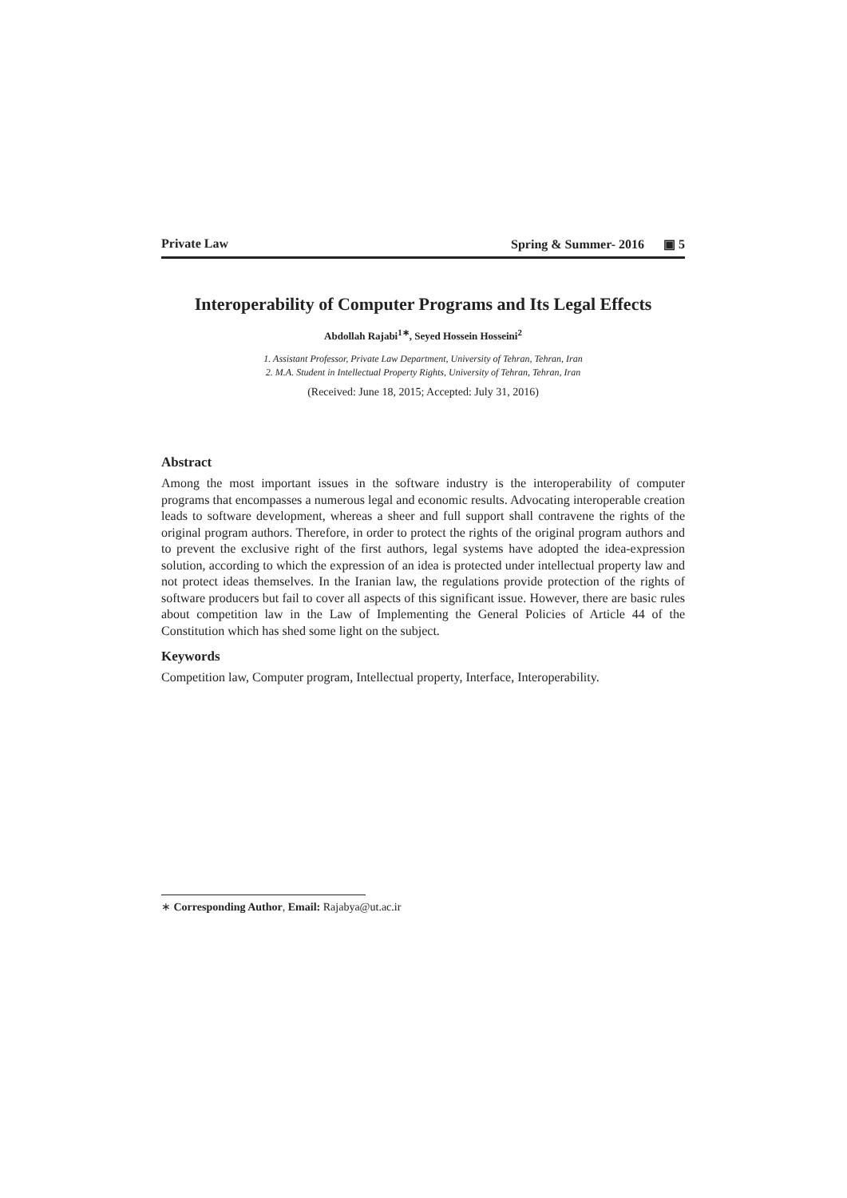Private Law Spring & Summer- 2016 ▣ 5
Interoperability of Computer Programs and Its Legal Effects
Abdollah Rajabi<sup>1∗</sup>, Seyed Hossein Hosseini<sup>2</sup>
1. Assistant Professor, Private Law Department, University of Tehran, Tehran, Iran
2. M.A. Student in Intellectual Property Rights, University of Tehran, Tehran, Iran
(Received: June 18, 2015; Accepted: July 31, 2016)
Abstract
Among the most important issues in the software industry is the interoperability of computer programs that encompasses a numerous legal and economic results. Advocating interoperable creation leads to software development, whereas a sheer and full support shall contravene the rights of the original program authors. Therefore, in order to protect the rights of the original program authors and to prevent the exclusive right of the first authors, legal systems have adopted the idea-expression solution, according to which the expression of an idea is protected under intellectual property law and not protect ideas themselves. In the Iranian law, the regulations provide protection of the rights of software producers but fail to cover all aspects of this significant issue. However, there are basic rules about competition law in the Law of Implementing the General Policies of Article 44 of the Constitution which has shed some light on the subject.
Keywords
Competition law, Computer program, Intellectual property, Interface, Interoperability.
∗ Corresponding Author, Email: Rajabya@ut.ac.ir